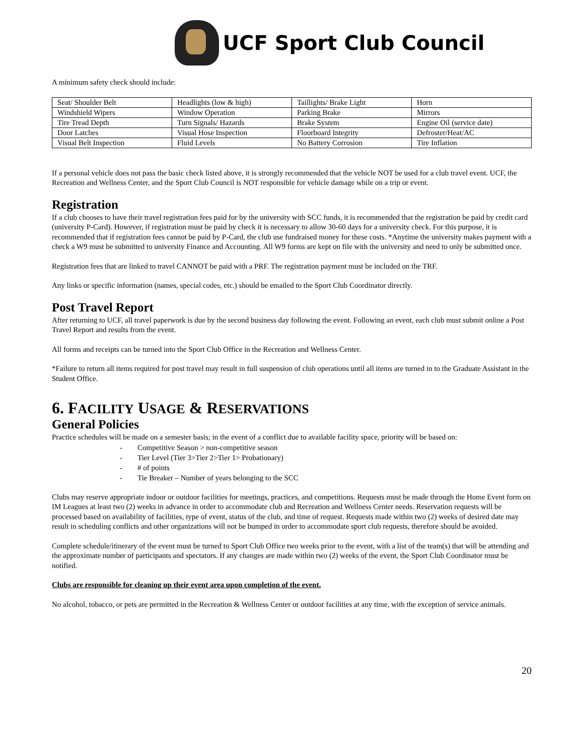UCF Sport Club Council
A minimum safety check should include:
| Seat/ Shoulder Belt | Headlights (low & high) | Taillights/ Brake Light | Horn |
| Windshield Wipers | Window Operation | Parking Brake | Mirrors |
| Tire Tread Depth | Turn Signals/ Hazards | Brake System | Engine Oil (service date) |
| Door Latches | Visual Hose Inspection | Floorboard Integrity | Defroster/Heat/AC |
| Visual Belt Inspection | Fluid Levels | No Battery Corrosion | Tire Inflation |
If a personal vehicle does not pass the basic check listed above, it is strongly recommended that the vehicle NOT be used for a club travel event. UCF, the Recreation and Wellness Center, and the Sport Club Council is NOT responsible for vehicle damage while on a trip or event.
Registration
If a club chooses to have their travel registration fees paid for by the university with SCC funds, it is recommended that the registration be paid by credit card (university P-Card). However, if registration must be paid by check it is necessary to allow 30-60 days for a university check. For this purpose, it is recommended that if registration fees cannot be paid by P-Card, the club use fundraised money for these costs. *Anytime the university makes payment with a check a W9 must be submitted to university Finance and Accounting. All W9 forms are kept on file with the university and need to only be submitted once.
Registration fees that are linked to travel CANNOT be paid with a PRF. The registration payment must be included on the TRF.
Any links or specific information (names, special codes, etc.) should be emailed to the Sport Club Coordinator directly.
Post Travel Report
After returning to UCF, all travel paperwork is due by the second business day following the event. Following an event, each club must submit online a Post Travel Report and results from the event.
All forms and receipts can be turned into the Sport Club Office in the Recreation and Wellness Center.
*Failure to return all items required for post travel may result in full suspension of club operations until all items are turned in to the Graduate Assistant in the Student Office.
6. FACILITY USAGE & RESERVATIONS
General Policies
Practice schedules will be made on a semester basis; in the event of a conflict due to available facility space, priority will be based on:
- Competitive Season > non-competitive season
- Tier Level (Tier 3>Tier 2>Tier 1> Probationary)
- # of points
- Tie Breaker – Number of years belonging to the SCC
Clubs may reserve appropriate indoor or outdoor facilities for meetings, practices, and competitions. Requests must be made through the Home Event form on IM Leagues at least two (2) weeks in advance in order to accommodate club and Recreation and Wellness Center needs. Reservation requests will be processed based on availability of facilities, type of event, status of the club, and time of request. Requests made within two (2) weeks of desired date may result in scheduling conflicts and other organizations will not be bumped in order to accommodate sport club requests, therefore should be avoided.
Complete schedule/itinerary of the event must be turned to Sport Club Office two weeks prior to the event, with a list of the team(s) that will be attending and the approximate number of participants and spectators. If any changes are made within two (2) weeks of the event, the Sport Club Coordinator must be notified.
Clubs are responsible for cleaning up their event area upon completion of the event.
No alcohol, tobacco, or pets are permitted in the Recreation & Wellness Center or outdoor facilities at any time, with the exception of service animals.
20